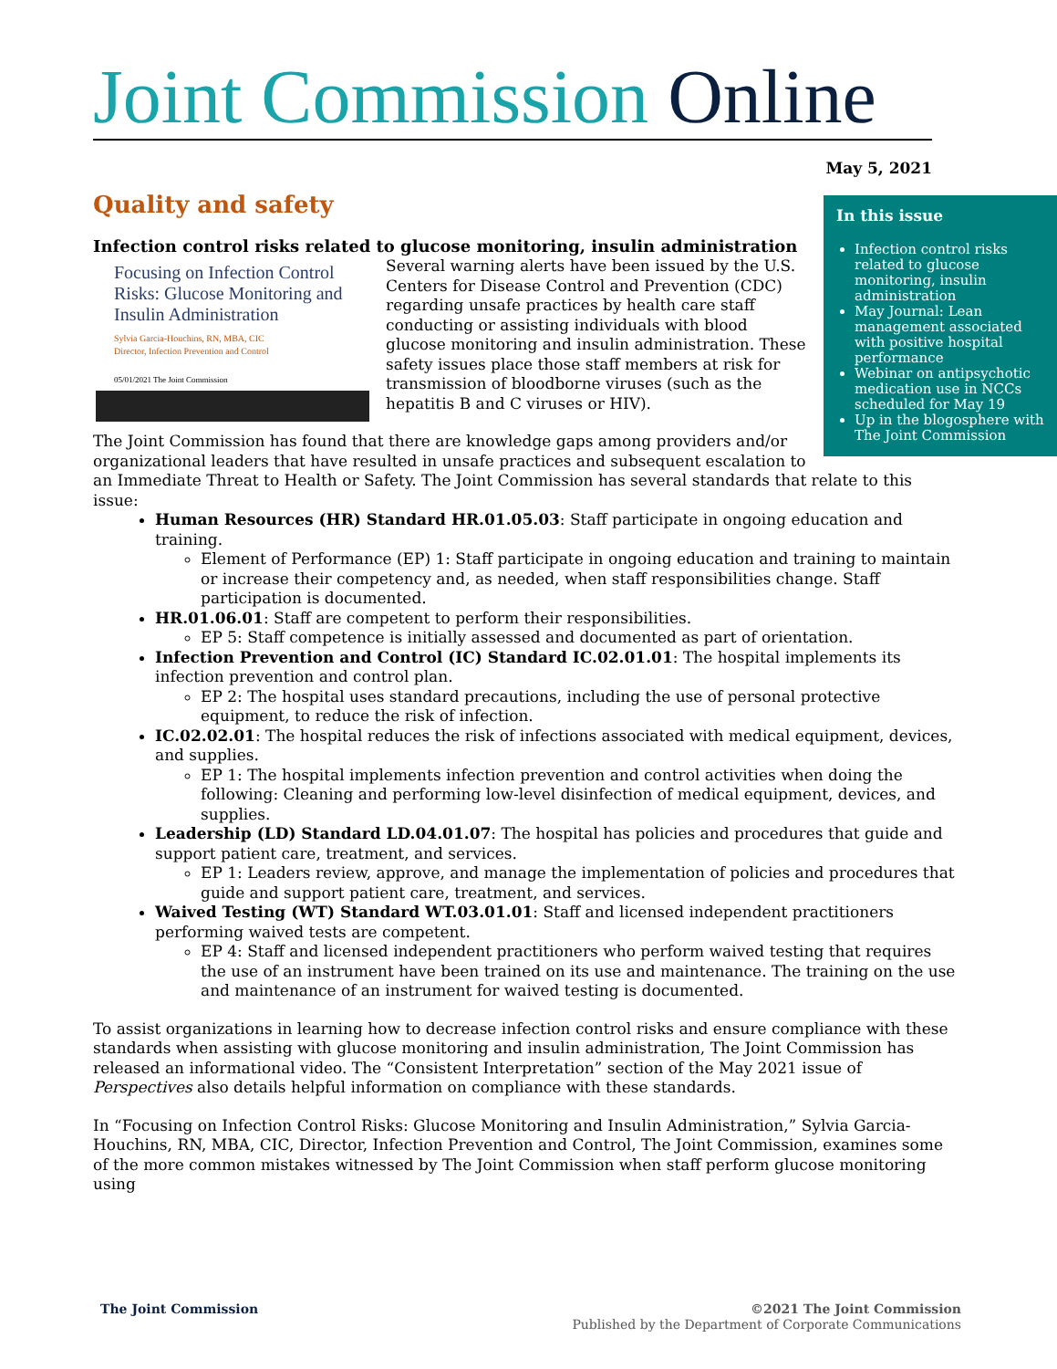Joint Commission Online
May 5, 2021
In this issue
Infection control risks related to glucose monitoring, insulin administration
May Journal: Lean management associated with positive hospital performance
Webinar on antipsychotic medication use in NCCs scheduled for May 19
Up in the blogosphere with The Joint Commission
Quality and safety
Infection control risks related to glucose monitoring, insulin administration
Focusing on Infection Control Risks: Glucose Monitoring and Insulin Administration
Sylvia Garcia-Houchins, RN, MBA, CIC
Director, Infection Prevention and Control
05/01/2021 The Joint Commission
Several warning alerts have been issued by the U.S. Centers for Disease Control and Prevention (CDC) regarding unsafe practices by health care staff conducting or assisting individuals with blood glucose monitoring and insulin administration. These safety issues place those staff members at risk for transmission of bloodborne viruses (such as the hepatitis B and C viruses or HIV).
The Joint Commission has found that there are knowledge gaps among providers and/or organizational leaders that have resulted in unsafe practices and subsequent escalation to an Immediate Threat to Health or Safety. The Joint Commission has several standards that relate to this issue:
Human Resources (HR) Standard HR.01.05.03: Staff participate in ongoing education and training.
Element of Performance (EP) 1: Staff participate in ongoing education and training to maintain or increase their competency and, as needed, when staff responsibilities change. Staff participation is documented.
HR.01.06.01: Staff are competent to perform their responsibilities.
EP 5: Staff competence is initially assessed and documented as part of orientation.
Infection Prevention and Control (IC) Standard IC.02.01.01: The hospital implements its infection prevention and control plan.
EP 2: The hospital uses standard precautions, including the use of personal protective equipment, to reduce the risk of infection.
IC.02.02.01: The hospital reduces the risk of infections associated with medical equipment, devices, and supplies.
EP 1: The hospital implements infection prevention and control activities when doing the following: Cleaning and performing low-level disinfection of medical equipment, devices, and supplies.
Leadership (LD) Standard LD.04.01.07: The hospital has policies and procedures that guide and support patient care, treatment, and services.
EP 1: Leaders review, approve, and manage the implementation of policies and procedures that guide and support patient care, treatment, and services.
Waived Testing (WT) Standard WT.03.01.01: Staff and licensed independent practitioners performing waived tests are competent.
EP 4: Staff and licensed independent practitioners who perform waived testing that requires the use of an instrument have been trained on its use and maintenance. The training on the use and maintenance of an instrument for waived testing is documented.
To assist organizations in learning how to decrease infection control risks and ensure compliance with these standards when assisting with glucose monitoring and insulin administration, The Joint Commission has released an informational video. The “Consistent Interpretation” section of the May 2021 issue of Perspectives also details helpful information on compliance with these standards.
In “Focusing on Infection Control Risks: Glucose Monitoring and Insulin Administration,” Sylvia Garcia-Houchins, RN, MBA, CIC, Director, Infection Prevention and Control, The Joint Commission, examines some of the more common mistakes witnessed by The Joint Commission when staff perform glucose monitoring using
©2021 The Joint Commission
Published by the Department of Corporate Communications
The Joint Commission